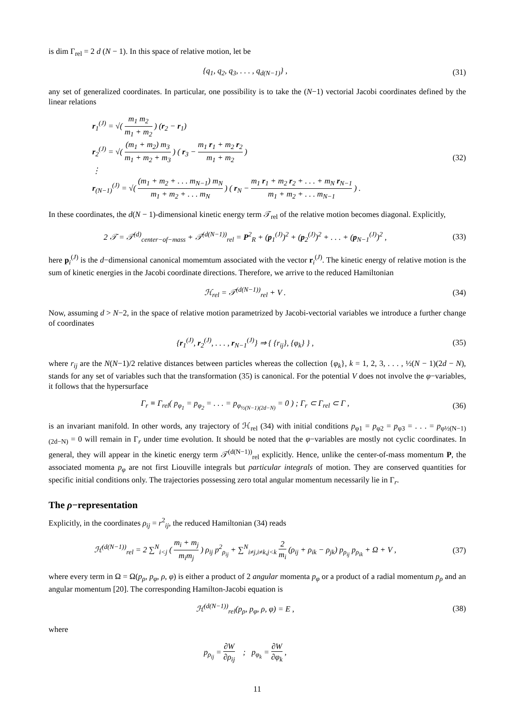is dim Γ<sub>rel</sub> = 2 d (N − 1). In this space of relative motion, let be
{q<sub>1</sub>, q<sub>2</sub>, q<sub>3</sub>, . . . , q<sub>d(N−1)</sub>} ,
(31)
any set of generalized coordinates. In particular, one possibility is to take the (N−1) vectorial Jacobi coordinates defined by the linear relations
r<sub>1</sub><sup>(J)</sup> = √( m<sub>1</sub> m<sub>2</sub> m<sub>1</sub> + m<sub>2</sub> ) (r<sub>2</sub> − r<sub>1</sub>)
r<sub>2</sub><sup>(J)</sup> = √( (m<sub>1</sub> + m<sub>2</sub>) m<sub>3</sub> m<sub>1</sub> + m<sub>2</sub> + m<sub>3</sub> ) ( r<sub>3</sub> − m<sub>1</sub> r<sub>1</sub> + m<sub>2</sub> r<sub>2</sub> m<sub>1</sub> + m<sub>2</sub> )
⋮
r<sub>(N−1)</sub><sup>(J)</sup> = √( (m<sub>1</sub> + m<sub>2</sub> + . . . m<sub>N−1</sub>) m<sub>N</sub> m<sub>1</sub> + m<sub>2</sub> + . . . m<sub>N</sub> ) ( r<sub>N</sub> − m<sub>1</sub> r<sub>1</sub> + m<sub>2</sub> r<sub>2</sub> + . . . + m<sub>N</sub> r<sub>N−1</sub> m<sub>1</sub> + m<sub>2</sub> + . . . m<sub>N−1</sub> ) .
(32)
In these coordinates, the d(N − 1)-dimensional kinetic energy term 𝒯<sub>rel</sub> of the relative motion becomes diagonal. Explicitly,
2 𝒯 = 𝒯<sup>(d)</sup><sub>center−of−mass</sub> + 𝒯<sup>(d(N−1))</sup><sub>rel</sub> = P<sup>2</sup><sub>R</sub> + (p<sub>1</sub><sup>(J)</sup>)<sup>2</sup> + (p<sub>2</sub><sup>(J)</sup>)<sup>2</sup> + . . . + (p<sub>N−1</sub><sup>(J)</sup>)<sup>2</sup> ,
(33)
here p<sub>i</sub><sup>(J)</sup> is the d−dimensional canonical momemtum associated with the vector r<sub>i</sub><sup>(J)</sup>. The kinetic energy of relative motion is the sum of kinetic energies in the Jacobi coordinate directions. Therefore, we arrive to the reduced Hamiltonian
ℋ<sub>rel</sub> = 𝒯<sup>(d(N−1))</sup><sub>rel</sub> + V . (34)
Now, assuming d > N−2, in the space of relative motion parametrized by Jacobi-vectorial variables we introduce a further change of coordinates
{r<sub>1</sub><sup>(J)</sup>, r<sub>2</sub><sup>(J)</sup>, . . . , r<sub>N−1</sub><sup>(J)</sup>} ⇒ { {r<sub>ij</sub>}, {φ<sub>k</sub>} } ,
(35)
where r<sub>ij</sub> are the N(N−1)/2 relative distances between particles whereas the collection {φ<sub>k</sub>}, k = 1, 2, 3, . . . , ½(N − 1)(2d − N), stands for any set of variables such that the transformation (35) is canonical. For the potential V does not involve the φ−variables, it follows that the hypersurface
Γ<sub>r</sub> ≡ Γ<sub>rel</sub>( p<sub>φ<sub>1</sub></sub> = p<sub>φ<sub>2</sub></sub> = . . . = p<sub>φ<sub>½(N−1)(2d−N)</sub></sub> = 0 ) ; Γ<sub>r</sub> ⊂ Γ<sub>rel</sub> ⊂ Γ ,
(36)
is an invariant manifold. In other words, any trajectory of ℋ<sub>rel</sub> (34) with initial conditions p<sub>φ1</sub> = p<sub>φ2</sub> = p<sub>φ3</sub> = . . . = p<sub>φ½(N−1)(2d−N)</sub> = 0 will remain in Γ<sub>r</sub> under time evolution. It should be noted that the φ−variables are mostly not cyclic coordinates. In general, they will appear in the kinetic energy term 𝒯<sup>(d(N−1))</sup><sub>rel</sub> explicitly. Hence, unlike the center-of-mass momentum P, the associated momenta p<sub>φ</sub> are not first Liouville integrals but particular integrals of motion. They are conserved quantities for specific initial conditions only. The trajectories possessing zero total angular momentum necessarily lie in Γ<sub>r</sub>.
The ρ−representation
Explicitly, in the coordinates ρ<sub>ij</sub> = r<sup>2</sup><sub>ij</sub>, the reduced Hamiltonian (34) reads
ℋ<sup>(d(N−1))</sup><sub>rel</sub> = 2 ∑<sup>N</sup><sub>i<j</sub> ( m<sub>i</sub> + m<sub>j</sub> m<sub>i</sub>m<sub>j</sub> ) ρ<sub>ij</sub> p<sup>2</sup><sub>ρ<sub>ij</sub></sub> + ∑<sup>N</sup><sub>i≠j,i≠k,j<k</sub> 2 m<sub>i</sub> (ρ<sub>ij</sub> + ρ<sub>ik</sub> − ρ<sub>jk</sub>) p<sub>ρ<sub>ij</sub></sub> p<sub>ρ<sub>ik</sub></sub> + Ω + V ,
(37)
where every term in Ω = Ω(p<sub>ρ</sub>, p<sub>φ</sub>, ρ, φ) is either a product of 2 angular momenta p<sub>φ</sub> or a product of a radial momentum p<sub>ρ</sub> and an angular momentum [20]. The corresponding Hamilton-Jacobi equation is
ℋ<sup>(d(N−1))</sup><sub>rel</sub>(p<sub>ρ</sub>, p<sub>φ</sub>, ρ, φ) = E ,
(38)
where
p<sub>ρ<sub>ij</sub></sub> = ∂W ∂ρ<sub>ij</sub> ; p<sub>φ<sub>k</sub></sub> = ∂W ∂φ<sub>k</sub> ,
11